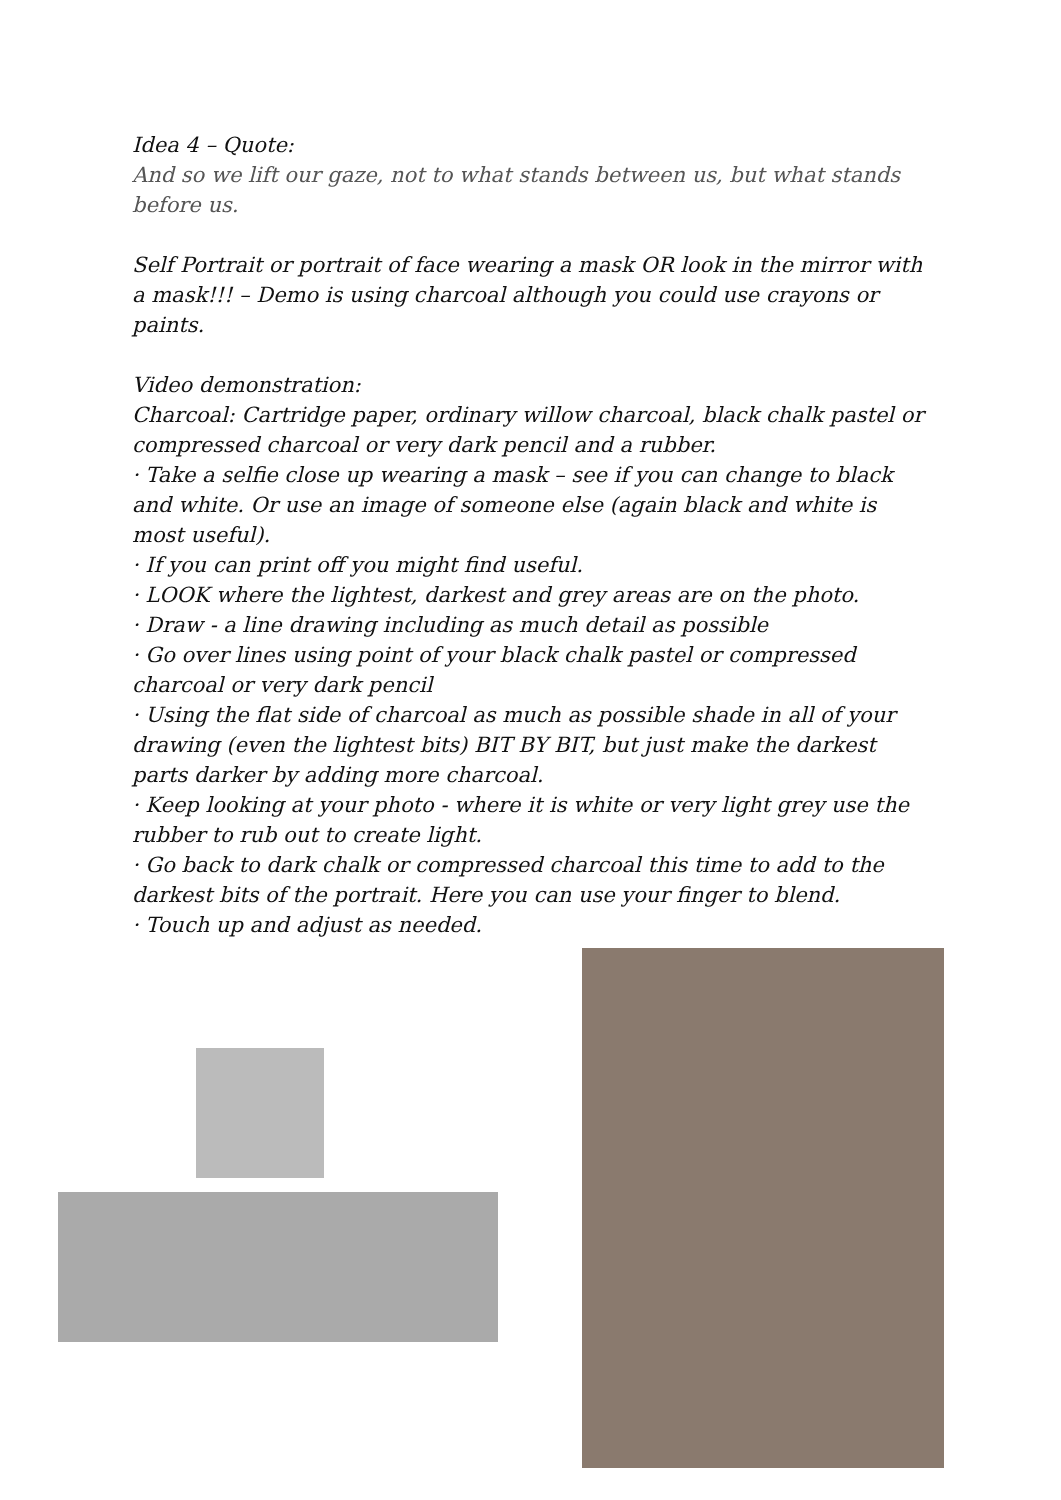Idea 4 – Quote:
And so we lift our gaze, not to what stands between us, but what stands before us.
Self Portrait or portrait of face wearing a mask OR look in the mirror with a mask!!! – Demo is using charcoal although you could use crayons or paints.
Video demonstration:
Charcoal: Cartridge paper, ordinary willow charcoal, black chalk pastel or compressed charcoal or very dark pencil and a rubber.
· Take a selfie close up wearing a mask – see if you can change to black and white. Or use an image of someone else (again black and white is most useful).
· If you can print off you might find useful.
· LOOK where the lightest, darkest and grey areas are on the photo.
· Draw - a line drawing including as much detail as possible
· Go over lines using point of your black chalk pastel or compressed charcoal or very dark pencil
· Using the flat side of charcoal as much as possible shade in all of your drawing (even the lightest bits) BIT BY BIT, but just make the darkest parts darker by adding more charcoal.
· Keep looking at your photo - where it is white or very light grey use the rubber to rub out to create light.
· Go back to dark chalk or compressed charcoal this time to add to the darkest bits of the portrait. Here you can use your finger to blend.
· Touch up and adjust as needed.